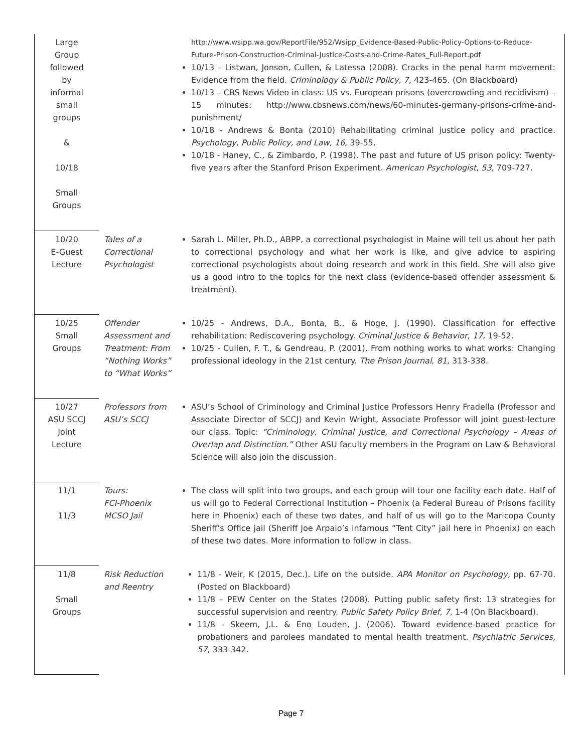| Large Group followed by informal small groups & 10/18 Small Groups | | http://www.wsipp.wa.gov/ReportFile/952/Wsipp_Evidence-Based-Public-Policy-Options-to-Reduce-Future-Prison-Construction-Criminal-Justice-Costs-and-Crime-Rates_Full-Report.pdf 10/13 – Listwan, Jonson, Cullen, & Latessa (2008). Cracks in the penal harm movement: Evidence from the field. Criminology & Public Policy, 7 , 423-465. (On Blackboard) 10/13 – CBS News Video in class: US vs. European prisons (overcrowding and recidivism) – 15 minutes: http://www.cbsnews.com/news/60-minutes-germany-prisons-crime-and-punishment/ 10/18 - Andrews & Bonta (2010) Rehabilitating criminal justice policy and practice. Psychology, Public Policy, and Law, 16 , 39-55. 10/18 - Haney, C., & Zimbardo, P. (1998). The past and future of US prison policy: Twenty-five years after the Stanford Prison Experiment. American Psychologist , 53 , 709-727. |
| 10/20 E-Guest Lecture | Tales of a Correctional Psychologist | Sarah L. Miller, Ph.D., ABPP, a correctional psychologist in Maine will tell us about her path to correctional psychology and what her work is like, and give advice to aspiring correctional psychologists about doing research and work in this field. She will also give us a good intro to the topics for the next class (evidence-based offender assessment & treatment). |
| 10/25 Small Groups | Offender Assessment and Treatment: From “Nothing Works” to “What Works” | 10/25 - Andrews, D.A., Bonta, B., & Hoge, J. (1990). Classification for effective rehabilitation: Rediscovering psychology. Criminal Justice & Behavior, 17 , 19-52. 10/25 - Cullen, F. T., & Gendreau, P. (2001). From nothing works to what works: Changing professional ideology in the 21st century. The Prison Journal , 81 , 313-338. |
| 10/27 ASU SCCJ Joint Lecture | Professors from ASU’s SCCJ | ASU’s School of Criminology and Criminal Justice Professors Henry Fradella (Professor and Associate Director of SCCJ) and Kevin Wright, Associate Professor will joint guest-lecture our class. Topic: “Criminology, Criminal Justice, and Correctional Psychology – Areas of Overlap and Distinction.” Other ASU faculty members in the Program on Law & Behavioral Science will also join the discussion. |
| 11/1 11/3 | Tours: FCI-Phoenix MCSO Jail | The class will split into two groups, and each group will tour one facility each date. Half of us will go to Federal Correctional Institution – Phoenix (a Federal Bureau of Prisons facility here in Phoenix) each of these two dates, and half of us will go to the Maricopa County Sheriff’s Office jail (Sheriff Joe Arpaio’s infamous “Tent City” jail here in Phoenix) on each of these two dates. More information to follow in class. |
| 11/8 Small Groups | Risk Reduction and Reentry | 11/8 - Weir, K (2015, Dec.). Life on the outside. APA Monitor on Psychology, pp. 67-70. (Posted on Blackboard) 11/8 – PEW Center on the States (2008). Putting public safety first: 13 strategies for successful supervision and reentry. Public Safety Policy Brief, 7 , 1-4 (On Blackboard). 11/8 - Skeem, J.L. & Eno Louden, J. (2006). Toward evidence-based practice for probationers and parolees mandated to mental health treatment. Psychiatric Services, 57 , 333-342. |
Page 7